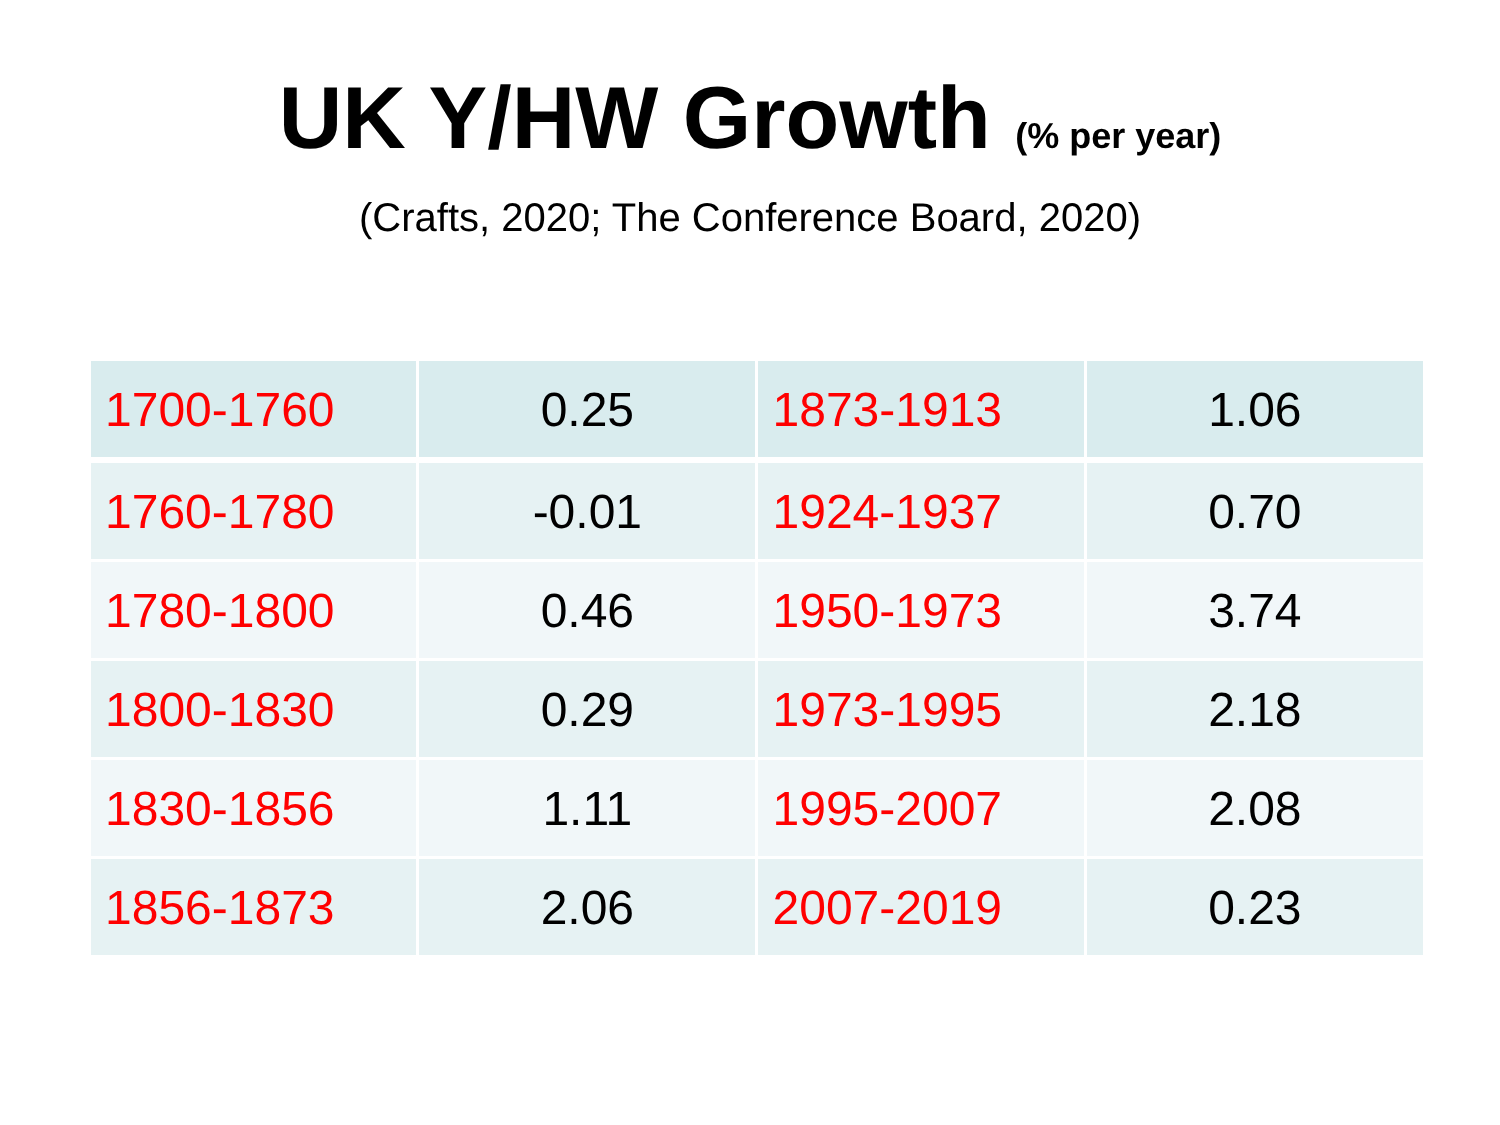UK Y/HW Growth (% per year)
(Crafts, 2020; The Conference Board, 2020)
| 1700-1760 | 0.25 | 1873-1913 | 1.06 |
| 1760-1780 | -0.01 | 1924-1937 | 0.70 |
| 1780-1800 | 0.46 | 1950-1973 | 3.74 |
| 1800-1830 | 0.29 | 1973-1995 | 2.18 |
| 1830-1856 | 1.11 | 1995-2007 | 2.08 |
| 1856-1873 | 2.06 | 2007-2019 | 0.23 |